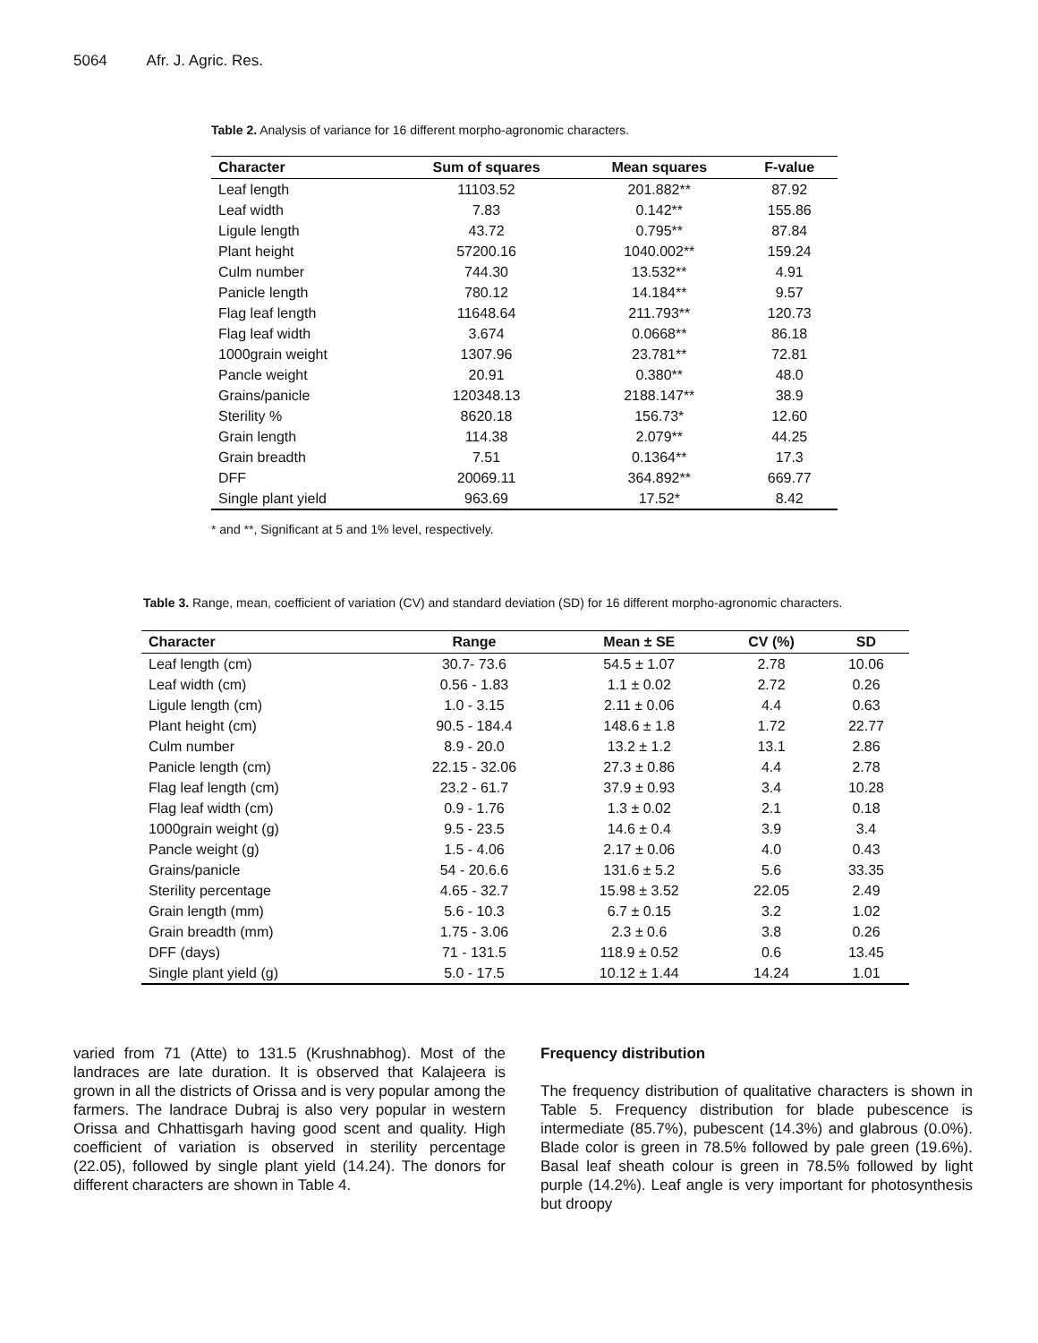5064 Afr. J. Agric. Res.
Table 2. Analysis of variance for 16 different morpho-agronomic characters.
| Character | Sum of squares | Mean squares | F-value |
| --- | --- | --- | --- |
| Leaf length | 11103.52 | 201.882** | 87.92 |
| Leaf width | 7.83 | 0.142** | 155.86 |
| Ligule length | 43.72 | 0.795** | 87.84 |
| Plant height | 57200.16 | 1040.002** | 159.24 |
| Culm number | 744.30 | 13.532** | 4.91 |
| Panicle length | 780.12 | 14.184** | 9.57 |
| Flag leaf length | 11648.64 | 211.793** | 120.73 |
| Flag leaf width | 3.674 | 0.0668** | 86.18 |
| 1000grain weight | 1307.96 | 23.781** | 72.81 |
| Pancle weight | 20.91 | 0.380** | 48.0 |
| Grains/panicle | 120348.13 | 2188.147** | 38.9 |
| Sterility % | 8620.18 | 156.73* | 12.60 |
| Grain length | 114.38 | 2.079** | 44.25 |
| Grain breadth | 7.51 | 0.1364** | 17.3 |
| DFF | 20069.11 | 364.892** | 669.77 |
| Single plant yield | 963.69 | 17.52* | 8.42 |
* and **, Significant at 5 and 1% level, respectively.
Table 3. Range, mean, coefficient of variation (CV) and standard deviation (SD) for 16 different morpho-agronomic characters.
| Character | Range | Mean ± SE | CV (%) | SD |
| --- | --- | --- | --- | --- |
| Leaf length (cm) | 30.7- 73.6 | 54.5 ± 1.07 | 2.78 | 10.06 |
| Leaf width (cm) | 0.56 - 1.83 | 1.1 ± 0.02 | 2.72 | 0.26 |
| Ligule length (cm) | 1.0 - 3.15 | 2.11 ± 0.06 | 4.4 | 0.63 |
| Plant height (cm) | 90.5 - 184.4 | 148.6 ± 1.8 | 1.72 | 22.77 |
| Culm number | 8.9 - 20.0 | 13.2 ± 1.2 | 13.1 | 2.86 |
| Panicle length (cm) | 22.15 - 32.06 | 27.3 ± 0.86 | 4.4 | 2.78 |
| Flag leaf length (cm) | 23.2 - 61.7 | 37.9 ± 0.93 | 3.4 | 10.28 |
| Flag leaf width (cm) | 0.9 - 1.76 | 1.3 ± 0.02 | 2.1 | 0.18 |
| 1000grain weight (g) | 9.5 - 23.5 | 14.6 ± 0.4 | 3.9 | 3.4 |
| Pancle weight (g) | 1.5 - 4.06 | 2.17 ± 0.06 | 4.0 | 0.43 |
| Grains/panicle | 54 - 20.6.6 | 131.6 ± 5.2 | 5.6 | 33.35 |
| Sterility percentage | 4.65 - 32.7 | 15.98 ± 3.52 | 22.05 | 2.49 |
| Grain length (mm) | 5.6 - 10.3 | 6.7 ± 0.15 | 3.2 | 1.02 |
| Grain breadth (mm) | 1.75 - 3.06 | 2.3 ± 0.6 | 3.8 | 0.26 |
| DFF (days) | 71 - 131.5 | 118.9 ± 0.52 | 0.6 | 13.45 |
| Single plant yield (g) | 5.0 - 17.5 | 10.12 ± 1.44 | 14.24 | 1.01 |
varied from 71 (Atte) to 131.5 (Krushnabhog). Most of the landraces are late duration. It is observed that Kalajeera is grown in all the districts of Orissa and is very popular among the farmers. The landrace Dubraj is also very popular in western Orissa and Chhattisgarh having good scent and quality. High coefficient of variation is observed in sterility percentage (22.05), followed by single plant yield (14.24). The donors for different characters are shown in Table 4.
Frequency distribution
The frequency distribution of qualitative characters is shown in Table 5. Frequency distribution for blade pubescence is intermediate (85.7%), pubescent (14.3%) and glabrous (0.0%). Blade color is green in 78.5% followed by pale green (19.6%). Basal leaf sheath colour is green in 78.5% followed by light purple (14.2%). Leaf angle is very important for photosynthesis but droopy